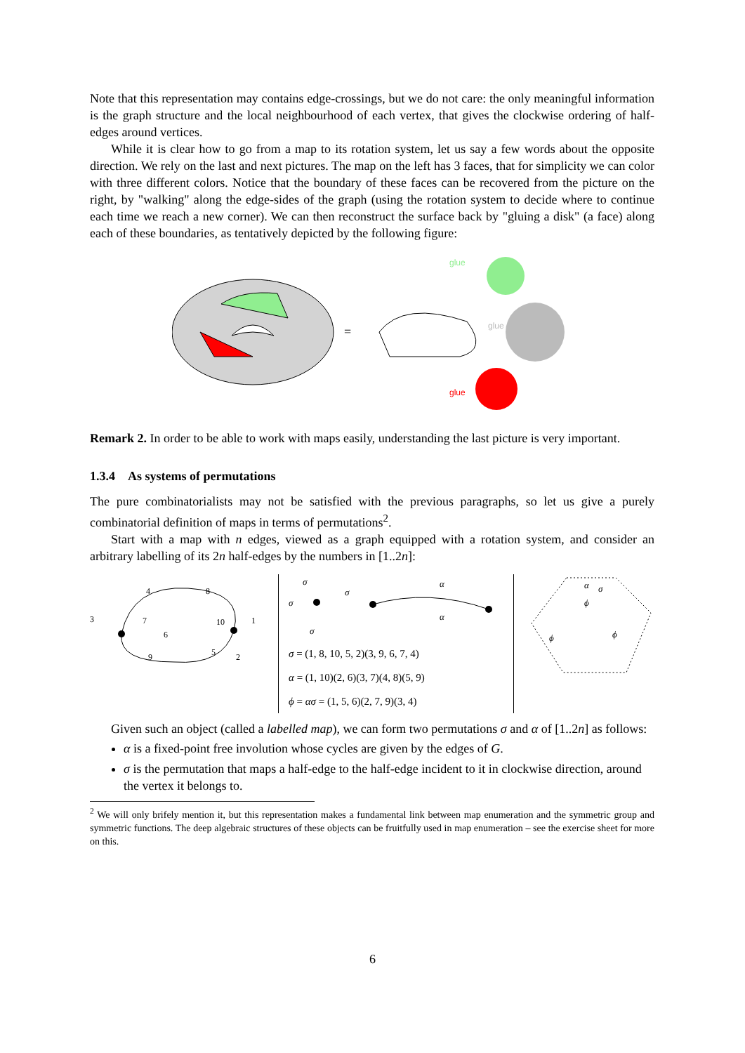Note that this representation may contains edge-crossings, but we do not care: the only meaningful information is the graph structure and the local neighbourhood of each vertex, that gives the clockwise ordering of half-edges around vertices.
While it is clear how to go from a map to its rotation system, let us say a few words about the opposite direction. We rely on the last and next pictures. The map on the left has 3 faces, that for simplicity we can color with three different colors. Notice that the boundary of these faces can be recovered from the picture on the right, by "walking" along the edge-sides of the graph (using the rotation system to decide where to continue each time we reach a new corner). We can then reconstruct the surface back by "gluing a disk" (a face) along each of these boundaries, as tentatively depicted by the following figure:
=
glue
glue
glue
Remark 2. In order to be able to work with maps easily, understanding the last picture is very important.
1.3.4 As systems of permutations
The pure combinatorialists may not be satisfied with the previous paragraphs, so let us give a purely combinatorial definition of maps in terms of permutations<sup>2</sup>.
Start with a map with n edges, viewed as a graph equipped with a rotation system, and consider an arbitrary labelling of its 2n half-edges by the numbers in [1..2n]:
3
4
8
7
6
10
1
9
5
2
α
α
σ
σ
σ
σ
σ = (1, 8, 10, 5, 2)(3, 9, 6, 7, 4)
α = (1, 10)(2, 6)(3, 7)(4, 8)(5, 9)
ϕ = ασ = (1, 5, 6)(2, 7, 9)(3, 4)
ϕ
ϕ
ϕ
α
σ
Given such an object (called a labelled map), we can form two permutations σ and α of [1..2n] as follows:
α is a fixed-point free involution whose cycles are given by the edges of G.
σ is the permutation that maps a half-edge to the half-edge incident to it in clockwise direction, around the vertex it belongs to.
<sup>2</sup> We will only brifely mention it, but this representation makes a fundamental link between map enumeration and the symmetric group and symmetric functions. The deep algebraic structures of these objects can be fruitfully used in map enumeration – see the exercise sheet for more on this.
6